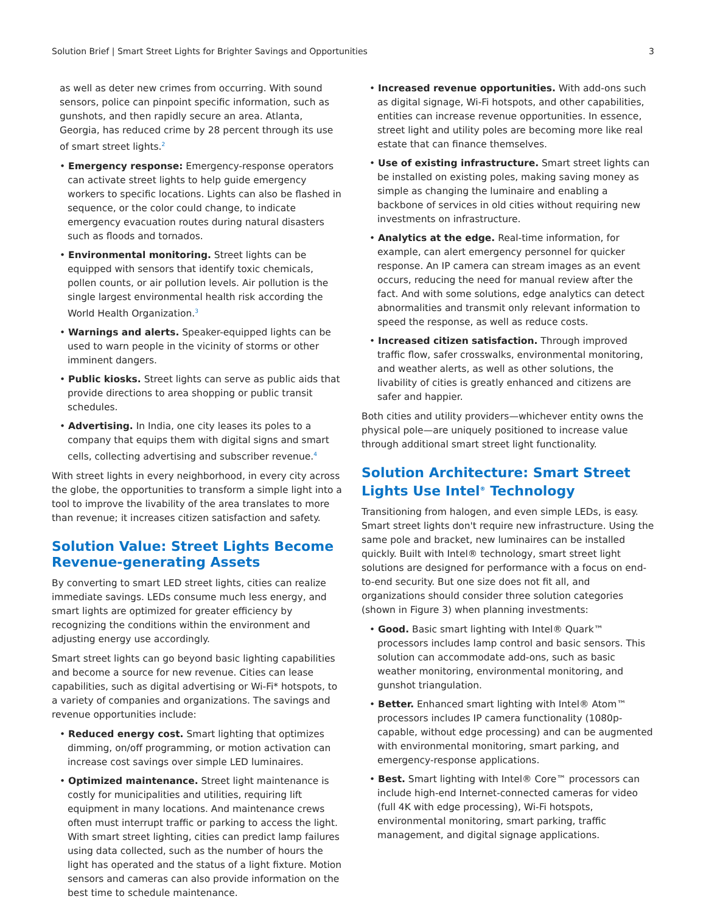Solution Brief | Smart Street Lights for Brighter Savings and Opportunities 3
as well as deter new crimes from occurring. With sound sensors, police can pinpoint specific information, such as gunshots, and then rapidly secure an area. Atlanta, Georgia, has reduced crime by 28 percent through its use of smart street lights.<sup>2</sup>
• Emergency response: Emergency-response operators can activate street lights to help guide emergency workers to specific locations. Lights can also be flashed in sequence, or the color could change, to indicate emergency evacuation routes during natural disasters such as floods and tornados.
• Environmental monitoring. Street lights can be equipped with sensors that identify toxic chemicals, pollen counts, or air pollution levels. Air pollution is the single largest environmental health risk according the World Health Organization.<sup>3</sup>
• Warnings and alerts. Speaker-equipped lights can be used to warn people in the vicinity of storms or other imminent dangers.
• Public kiosks. Street lights can serve as public aids that provide directions to area shopping or public transit schedules.
• Advertising. In India, one city leases its poles to a company that equips them with digital signs and smart cells, collecting advertising and subscriber revenue.<sup>4</sup>
With street lights in every neighborhood, in every city across the globe, the opportunities to transform a simple light into a tool to improve the livability of the area translates to more than revenue; it increases citizen satisfaction and safety.
Solution Value: Street Lights Become Revenue-generating Assets
By converting to smart LED street lights, cities can realize immediate savings. LEDs consume much less energy, and smart lights are optimized for greater efficiency by recognizing the conditions within the environment and adjusting energy use accordingly.
Smart street lights can go beyond basic lighting capabilities and become a source for new revenue. Cities can lease capabilities, such as digital advertising or Wi-Fi* hotspots, to a variety of companies and organizations. The savings and revenue opportunities include:
• Reduced energy cost. Smart lighting that optimizes dimming, on/off programming, or motion activation can increase cost savings over simple LED luminaires.
• Optimized maintenance. Street light maintenance is costly for municipalities and utilities, requiring lift equipment in many locations. And maintenance crews often must interrupt traffic or parking to access the light. With smart street lighting, cities can predict lamp failures using data collected, such as the number of hours the light has operated and the status of a light fixture. Motion sensors and cameras can also provide information on the best time to schedule maintenance.
• Increased revenue opportunities. With add-ons such as digital signage, Wi-Fi hotspots, and other capabilities, entities can increase revenue opportunities. In essence, street light and utility poles are becoming more like real estate that can finance themselves.
• Use of existing infrastructure. Smart street lights can be installed on existing poles, making saving money as simple as changing the luminaire and enabling a backbone of services in old cities without requiring new investments on infrastructure.
• Analytics at the edge. Real-time information, for example, can alert emergency personnel for quicker response. An IP camera can stream images as an event occurs, reducing the need for manual review after the fact. And with some solutions, edge analytics can detect abnormalities and transmit only relevant information to speed the response, as well as reduce costs.
• Increased citizen satisfaction. Through improved traffic flow, safer crosswalks, environmental monitoring, and weather alerts, as well as other solutions, the livability of cities is greatly enhanced and citizens are safer and happier.
Both cities and utility providers—whichever entity owns the physical pole—are uniquely positioned to increase value through additional smart street light functionality.
Solution Architecture: Smart Street Lights Use Intel<sup>®</sup> Technology
Transitioning from halogen, and even simple LEDs, is easy. Smart street lights don't require new infrastructure. Using the same pole and bracket, new luminaires can be installed quickly. Built with Intel® technology, smart street light solutions are designed for performance with a focus on end-to-end security. But one size does not fit all, and organizations should consider three solution categories (shown in Figure 3) when planning investments:
• Good. Basic smart lighting with Intel® Quark™ processors includes lamp control and basic sensors. This solution can accommodate add-ons, such as basic weather monitoring, environmental monitoring, and gunshot triangulation.
• Better. Enhanced smart lighting with Intel® Atom™ processors includes IP camera functionality (1080p-capable, without edge processing) and can be augmented with environmental monitoring, smart parking, and emergency-response applications.
• Best. Smart lighting with Intel® Core™ processors can include high-end Internet-connected cameras for video (full 4K with edge processing), Wi-Fi hotspots, environmental monitoring, smart parking, traffic management, and digital signage applications.